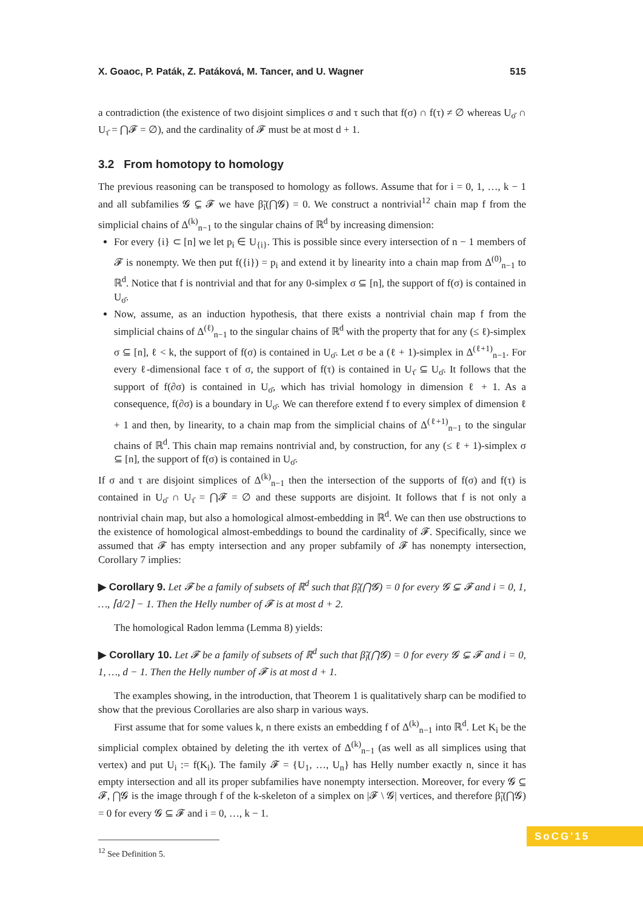X. Goaoc, P. Paták, Z. Patáková, M. Tancer, and U. Wagner 515
a contradiction (the existence of two disjoint simplices σ and τ such that f(σ) ∩ f(τ) ≠ ∅ whereas U<sub>σ̄</sub> ∩ U<sub>τ̄</sub> = ⋂𝓕 = ∅), and the cardinality of 𝓕 must be at most d + 1.
3.2 From homotopy to homology
The previous reasoning can be transposed to homology as follows. Assume that for i = 0, 1, …, k − 1 and all subfamilies 𝓖 ⊊ 𝓕 we have β̃<sub>i</sub>(⋂𝓖) = 0. We construct a nontrivial<sup>12</sup> chain map f from the simplicial chains of Δ<sup>(k)</sup><sub>n−1</sub> to the singular chains of ℝ<sup>d</sup> by increasing dimension:
For every {i} ⊂ [n] we let p<sub>i</sub> ∈ U<sub>{i}</sub>. This is possible since every intersection of n − 1 members of 𝓕 is nonempty. We then put f({i}) = p<sub>i</sub> and extend it by linearity into a chain map from Δ<sup>(0)</sup><sub>n−1</sub> to ℝ<sup>d</sup>. Notice that f is nontrivial and that for any 0-simplex σ ⊆ [n], the support of f(σ) is contained in U<sub>σ̄</sub>.
Now, assume, as an induction hypothesis, that there exists a nontrivial chain map f from the simplicial chains of Δ<sup>(ℓ)</sup><sub>n−1</sub> to the singular chains of ℝ<sup>d</sup> with the property that for any (≤ ℓ)-simplex σ ⊆ [n], ℓ < k, the support of f(σ) is contained in U<sub>σ̄</sub>. Let σ be a (ℓ + 1)-simplex in Δ<sup>(ℓ+1)</sup><sub>n−1</sub>. For every ℓ-dimensional face τ of σ, the support of f(τ) is contained in U<sub>τ̄</sub> ⊆ U<sub>σ̄</sub>. It follows that the support of f(∂σ) is contained in U<sub>σ̄</sub>, which has trivial homology in dimension ℓ + 1. As a consequence, f(∂σ) is a boundary in U<sub>σ̄</sub>. We can therefore extend f to every simplex of dimension ℓ + 1 and then, by linearity, to a chain map from the simplicial chains of Δ<sup>(ℓ+1)</sup><sub>n−1</sub> to the singular chains of ℝ<sup>d</sup>. This chain map remains nontrivial and, by construction, for any (≤ ℓ + 1)-simplex σ ⊆ [n], the support of f(σ) is contained in U<sub>σ̄</sub>.
If σ and τ are disjoint simplices of Δ<sup>(k)</sup><sub>n−1</sub> then the intersection of the supports of f(σ) and f(τ) is contained in U<sub>σ̄</sub> ∩ U<sub>τ̄</sub> = ⋂𝓕 = ∅ and these supports are disjoint. It follows that f is not only a nontrivial chain map, but also a homological almost-embedding in ℝ<sup>d</sup>. We can then use obstructions to the existence of homological almost-embeddings to bound the cardinality of 𝓕. Specifically, since we assumed that 𝓕 has empty intersection and any proper subfamily of 𝓕 has nonempty intersection, Corollary 7 implies:
▶ Corollary 9. Let 𝓕 be a family of subsets of ℝ<sup>d</sup> such that β̃<sub>i</sub>(⋂𝓖) = 0 for every 𝓖 ⊊ 𝓕 and i = 0, 1, …, ⌈d/2⌉ − 1. Then the Helly number of 𝓕 is at most d + 2.
The homological Radon lemma (Lemma 8) yields:
▶ Corollary 10. Let 𝓕 be a family of subsets of ℝ<sup>d</sup> such that β̃<sub>i</sub>(⋂𝓖) = 0 for every 𝓖 ⊊ 𝓕 and i = 0, 1, …, d − 1. Then the Helly number of 𝓕 is at most d + 1.
The examples showing, in the introduction, that Theorem 1 is qualitatively sharp can be modified to show that the previous Corollaries are also sharp in various ways.
First assume that for some values k, n there exists an embedding f of Δ<sup>(k)</sup><sub>n−1</sub> into ℝ<sup>d</sup>. Let K<sub>i</sub> be the simplicial complex obtained by deleting the ith vertex of Δ<sup>(k)</sup><sub>n−1</sub> (as well as all simplices using that vertex) and put U<sub>i</sub> := f(K<sub>i</sub>). The family 𝓕 = {U<sub>1</sub>, …, U<sub>n</sub>} has Helly number exactly n, since it has empty intersection and all its proper subfamilies have nonempty intersection. Moreover, for every 𝓖 ⊆ 𝓕, ⋂𝓖 is the image through f of the k-skeleton of a simplex on |𝓕 \ 𝓖| vertices, and therefore β̃<sub>i</sub>(⋂𝓖) = 0 for every 𝓖 ⊆ 𝓕 and i = 0, …, k − 1.
<sup>12</sup> See Definition 5.
SoCG'15